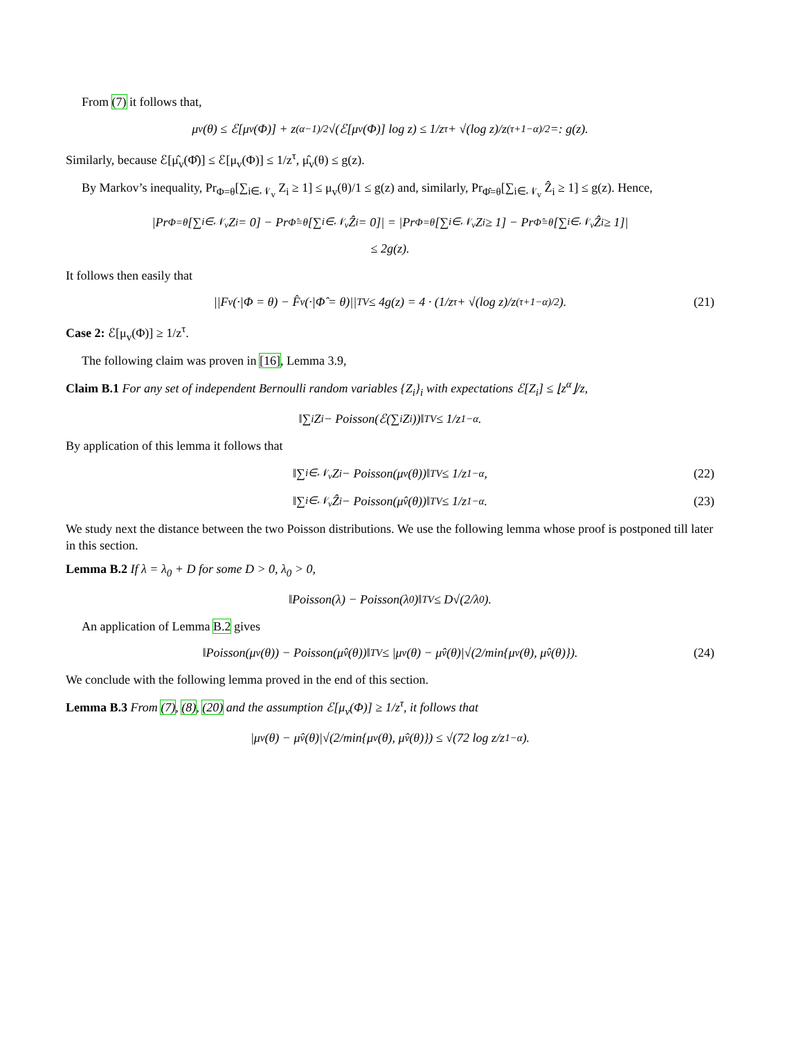From (7) it follows that,
μ<sub>v</sub>(θ) ≤ ℰ[μ<sub>v</sub>(Φ)] + z<sup>(α−1)/2</sup>√(ℰ[μ<sub>v</sub>(Φ)] log z) ≤ 1/z<sup>τ</sup> + √(log z)/z<sup>(τ+1−α)/2</sup> =: g(z).
Similarly, because ℰ[μ̂<sub>v</sub>(Φ̂)] ≤ ℰ[μ<sub>v</sub>(Φ)] ≤ 1/z<sup>τ</sup>, μ̂<sub>v</sub>(θ) ≤ g(z).
By Markov’s inequality, Pr<sub>Φ=θ</sub>[∑<sub>i∈𝒩<sub>v</sub></sub> Z<sub>i</sub> ≥ 1] ≤ μ<sub>v</sub>(θ)/1 ≤ g(z) and, similarly, Pr<sub>Φ̂=θ</sub>[∑<sub>i∈𝒩<sub>v</sub></sub> Ẑ<sub>i</sub> ≥ 1] ≤ g(z). Hence,
|Pr<sub>Φ=θ</sub>[∑<sub>i∈𝒩<sub>v</sub></sub> Z<sub>i</sub> = 0] − Pr<sub>Φ̂=θ</sub>[∑<sub>i∈𝒩<sub>v</sub></sub> Ẑ<sub>i</sub> = 0]| = |Pr<sub>Φ=θ</sub>[∑<sub>i∈𝒩<sub>v</sub></sub> Z<sub>i</sub> ≥ 1] − Pr<sub>Φ̂=θ</sub>[∑<sub>i∈𝒩<sub>v</sub></sub> Ẑ<sub>i</sub> ≥ 1]|
≤ 2g(z).
It follows then easily that
||F<sub>v</sub>(·|Φ = θ) − F̂<sub>v</sub>(·|Φ̂ = θ)||<sub>TV</sub> ≤ 4g(z) = 4 · (1/z<sup>τ</sup> + √(log z)/z<sup>(τ+1−α)/2</sup>). (21)
Case 2: ℰ[μ<sub>v</sub>(Φ)] ≥ 1/z<sup>τ</sup>.
The following claim was proven in [16], Lemma 3.9,
Claim B.1 For any set of independent Bernoulli random variables {Z<sub>i</sub>}<sub>i</sub> with expectations ℰ[Z<sub>i</sub>] ≤ ⌊z<sup>α</sup>⌋/z,
‖∑<sub>i</sub> Z<sub>i</sub> − Poisson(ℰ(∑<sub>i</sub> Z<sub>i</sub>))‖<sub>TV</sub> ≤ 1/z<sup>1−α</sup>.
By application of this lemma it follows that
‖∑<sub>i∈𝒩<sub>v</sub></sub> Z<sub>i</sub> − Poisson(μ<sub>v</sub>(θ))‖<sub>TV</sub> ≤ 1/z<sup>1−α</sup>, (22)
‖∑<sub>i∈𝒩<sub>v</sub></sub> Ẑ<sub>i</sub> − Poisson(μ̂<sub>v</sub>(θ))‖<sub>TV</sub> ≤ 1/z<sup>1−α</sup>. (23)
We study next the distance between the two Poisson distributions. We use the following lemma whose proof is postponed till later in this section.
Lemma B.2 If λ = λ<sub>0</sub> + D for some D > 0, λ<sub>0</sub> > 0,
‖Poisson(λ) − Poisson(λ<sub>0</sub>)‖<sub>TV</sub> ≤ D√(2/λ<sub>0</sub>).
An application of Lemma B.2 gives
‖Poisson(μ<sub>v</sub>(θ)) − Poisson(μ̂<sub>v</sub>(θ))‖<sub>TV</sub> ≤ |μ<sub>v</sub>(θ) − μ̂<sub>v</sub>(θ)|√(2/min{μ<sub>v</sub>(θ), μ̂<sub>v</sub>(θ)}). (24)
We conclude with the following lemma proved in the end of this section.
Lemma B.3 From (7), (8), (20) and the assumption ℰ[μ<sub>v</sub>(Φ)] ≥ 1/z<sup>τ</sup>, it follows that
|μ<sub>v</sub>(θ) − μ̂<sub>v</sub>(θ)|√(2/min{μ<sub>v</sub>(θ), μ̂<sub>v</sub>(θ)}) ≤ √(72 log z/z<sup>1−α</sup>).